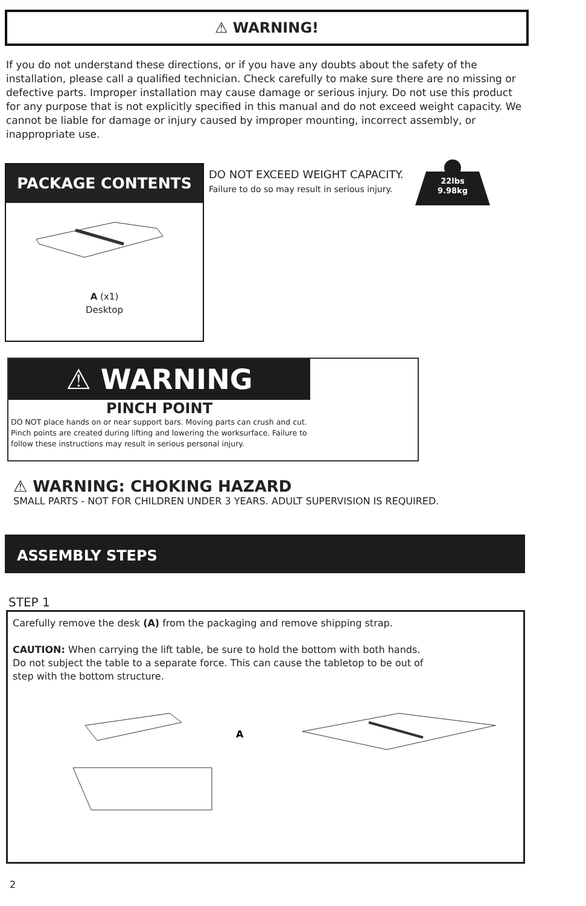⚠ WARNING!
If you do not understand these directions, or if you have any doubts about the safety of the installation, please call a qualified technician. Check carefully to make sure there are no missing or defective parts. Improper installation may cause damage or serious injury. Do not use this product for any purpose that is not explicitly specified in this manual and do not exceed weight capacity. We cannot be liable for damage or injury caused by improper mounting, incorrect assembly, or inappropriate use.
PACKAGE CONTENTS
A (x1)
Desktop
DO NOT EXCEED WEIGHT CAPACITY.
Failure to do so may result in serious injury.
22lbs
9.98kg
⚠ WARNING
PINCH POINT
DO NOT place hands on or near support bars. Moving parts can crush and cut. Pinch points are created during lifting and lowering the worksurface. Failure to follow these instructions may result in serious personal injury.
⚠ WARNING: CHOKING HAZARD
SMALL PARTS - NOT FOR CHILDREN UNDER 3 YEARS. ADULT SUPERVISION IS REQUIRED.
ASSEMBLY STEPS
STEP 1
Carefully remove the desk (A) from the packaging and remove shipping strap.
CAUTION: When carrying the lift table, be sure to hold the bottom with both hands. Do not subject the table to a separate force. This can cause the tabletop to be out of step with the bottom structure.
A
2